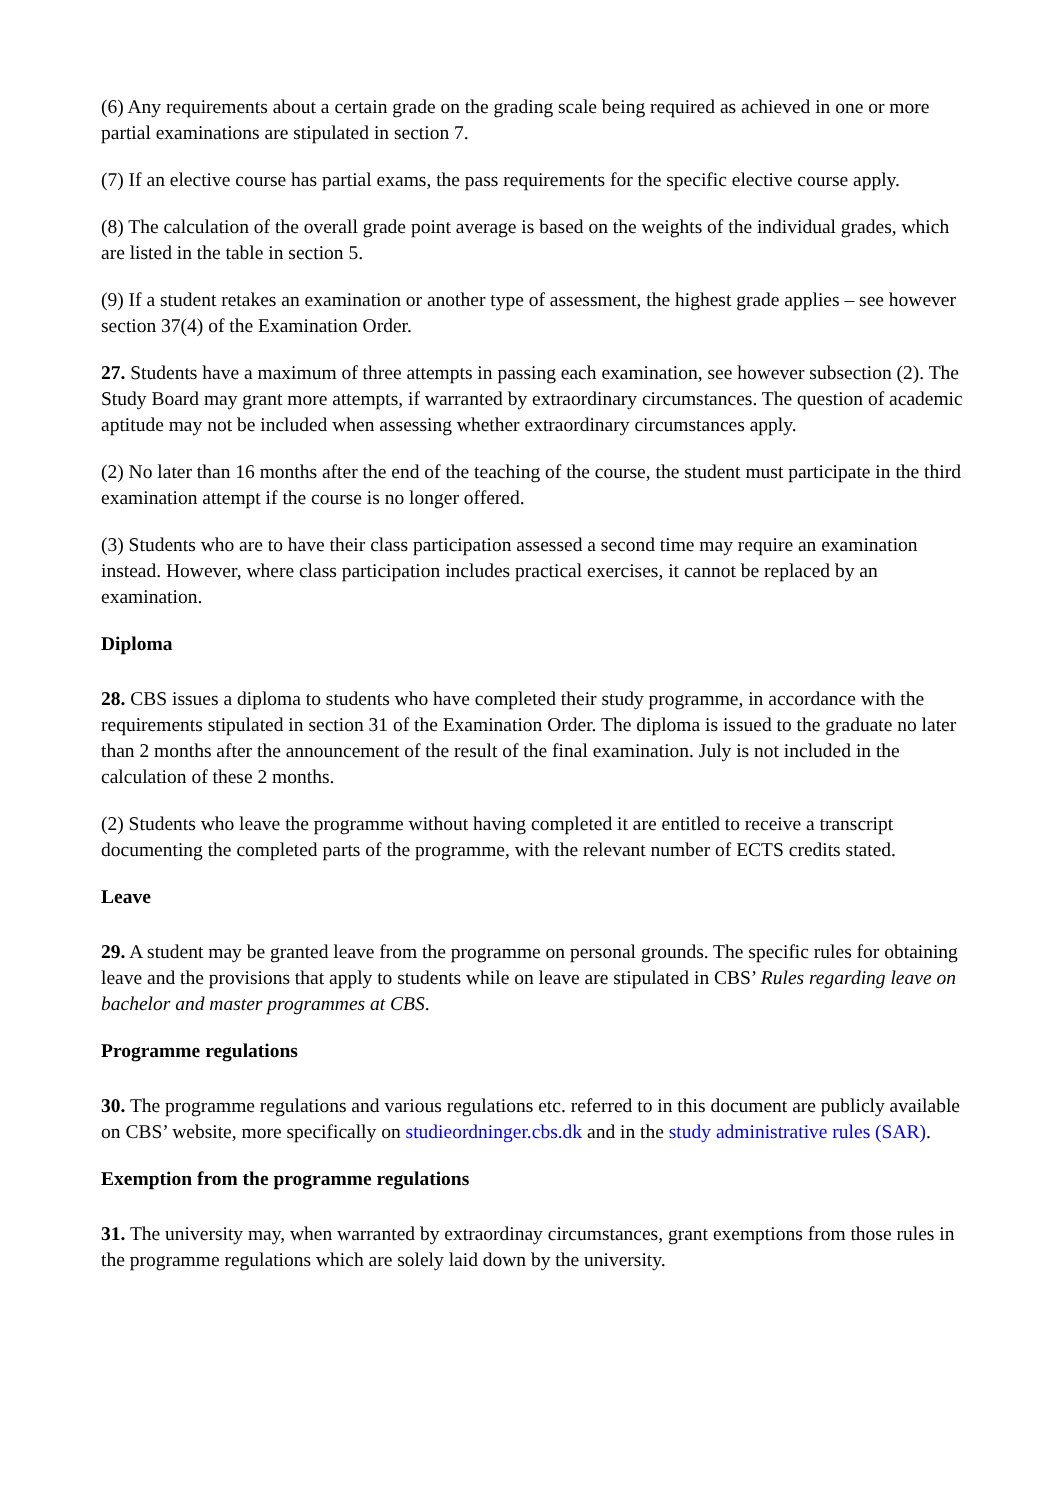(6) Any requirements about a certain grade on the grading scale being required as achieved in one or more partial examinations are stipulated in section 7.
(7) If an elective course has partial exams, the pass requirements for the specific elective course apply.
(8) The calculation of the overall grade point average is based on the weights of the individual grades, which are listed in the table in section 5.
(9) If a student retakes an examination or another type of assessment, the highest grade applies – see however section 37(4) of the Examination Order.
27. Students have a maximum of three attempts in passing each examination, see however subsection (2). The Study Board may grant more attempts, if warranted by extraordinary circumstances. The question of academic aptitude may not be included when assessing whether extraordinary circumstances apply.
(2) No later than 16 months after the end of the teaching of the course, the student must participate in the third examination attempt if the course is no longer offered.
(3) Students who are to have their class participation assessed a second time may require an examination instead. However, where class participation includes practical exercises, it cannot be replaced by an examination.
Diploma
28. CBS issues a diploma to students who have completed their study programme, in accordance with the requirements stipulated in section 31 of the Examination Order. The diploma is issued to the graduate no later than 2 months after the announcement of the result of the final examination. July is not included in the calculation of these 2 months.
(2) Students who leave the programme without having completed it are entitled to receive a transcript documenting the completed parts of the programme, with the relevant number of ECTS credits stated.
Leave
29. A student may be granted leave from the programme on personal grounds. The specific rules for obtaining leave and the provisions that apply to students while on leave are stipulated in CBS’ Rules regarding leave on bachelor and master programmes at CBS.
Programme regulations
30. The programme regulations and various regulations etc. referred to in this document are publicly available on CBS’ website, more specifically on studieordninger.cbs.dk and in the study administrative rules (SAR).
Exemption from the programme regulations
31. The university may, when warranted by extraordinay circumstances, grant exemptions from those rules in the programme regulations which are solely laid down by the university.